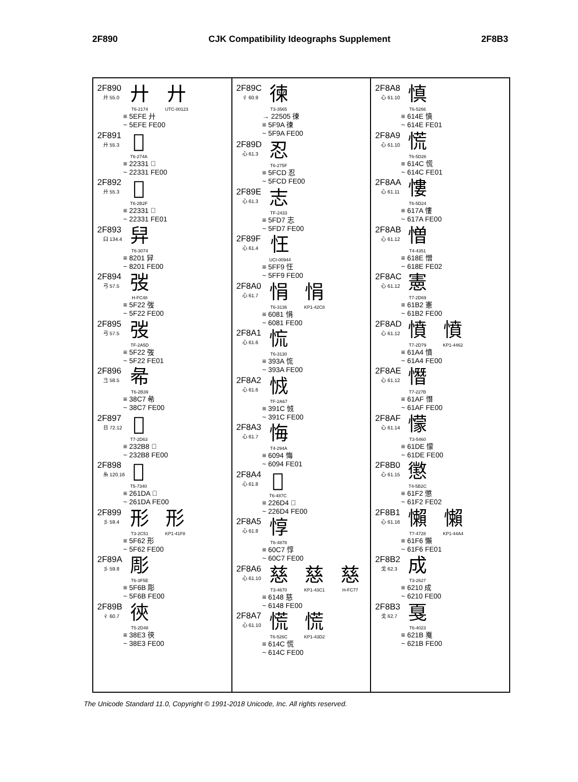2F890 CJK Compatibility Ideographs Supplement 2F8B3
2F890
廾 55.0
廾
T6-2174
廾
UTC-00123
≡ 5EFE 廾
~ 5EFE FE00
2F891
廾 55.3
𢌱
T6-274A
≡ 22331 𢌱
~ 22331 FE00
2F892
廾 55.3
𢌱
T6-2B2F
≡ 22331 𢌱
~ 22331 FE01
2F893
臼 134.4
舁
T6-3074
≡ 8201 舁
~ 8201 FE00
2F894
弓 57.5
弢
H-FC48
≡ 5F22 弢
~ 5F22 FE00
2F895
弓 57.5
弢
TF-2A5D
≡ 5F22 弢
~ 5F22 FE01
2F896
彐 58.5
㣇
T6-2B39
≡ 38C7 㣇
~ 38C7 FE00
2F897
日 72.12
𣊸
T7-2D63
≡ 232B8 𣊸
~ 232B8 FE00
2F898
糸 120.16
𦇚
T5-7340
≡ 261DA 𦇚
~ 261DA FE00
2F899
彡 59.4
形
T3-2C51
形
KP1-41F8
≡ 5F62 形
~ 5F62 FE00
2F89A
彡 59.8
彫
T6-3F5E
≡ 5F6B 彫
~ 5F6B FE00
2F89B
彳 60.7
㣣
T5-2D48
≡ 38E3 㣣
~ 38E3 FE00
2F89C
彳 60.9
徚
T3-3565
→ 22505 徚
≡ 5F9A 徚
~ 5F9A FE00
2F89D
心 61.3
忍
T6-275F
≡ 5FCD 忍
~ 5FCD FE00
2F89E
心 61.3
志
TF-2433
≡ 5FD7 志
~ 5FD7 FE00
2F89F
心 61.4
忹
UCI-00944
≡ 5FF9 忹
~ 5FF9 FE00
2F8A0
心 61.7
悁
T6-3136
悁
KP1-42C8
≡ 6081 悁
~ 6081 FE00
2F8A1
心 61.6
㤺
T6-3130
≡ 393A 㤺
~ 393A FE00
2F8A2
心 61.6
㤜
TF-2A67
≡ 391C 㤜
~ 391C FE00
2F8A3
心 61.7
悔
T4-294A
≡ 6094 悔
~ 6094 FE01
2F8A4
心 61.8
𢛔
T6-487C
≡ 226D4 𢛔
~ 226D4 FE00
2F8A5
心 61.8
惇
T6-4878
≡ 60C7 惇
~ 60C7 FE00
2F8A6
心 61.10
慈
T3-4670
慈
KP1-43C1
慈
H-FC77
≡ 6148 慈
~ 6148 FE00
2F8A7
心 61.10
慌
T6-526C
慌
KP1-43D2
≡ 614C 慌
~ 614C FE00
2F8A8
心 61.10
慎
T6-5266
≡ 614E 慎
~ 614E FE01
2F8A9
心 61.10
慌
T6-5D26
≡ 614C 慌
~ 614C FE01
2F8AA
心 61.11
慺
T6-5D24
≡ 617A 慺
~ 617A FE00
2F8AB
心 61.12
憎
T4-4351
≡ 618E 憎
~ 618E FE02
2F8AC
心 61.12
憲
T7-2D69
≡ 61B2 憲
~ 61B2 FE00
2F8AD
心 61.12
憤
T7-2D79
憤
KP1-4462
≡ 61A4 憤
~ 61A4 FE00
2F8AE
心 61.12
憯
T7-227B
≡ 61AF 憯
~ 61AF FE00
2F8AF
心 61.14
懞
T3-5460
≡ 61DE 懞
~ 61DE FE00
2F8B0
心 61.15
懲
T4-5B2C
≡ 61F2 懲
~ 61F2 FE02
2F8B1
心 61.16
懶
T7-4728
懶
KP1-44A4
≡ 61F6 懶
~ 61F6 FE01
2F8B2
戈 62.3
成
T3-2627
≡ 6210 成
~ 6210 FE00
2F8B3
戈 62.7
戛
T6-4023
≡ 621B 戛
~ 621B FE00
The Unicode Standard 11.0, Copyright © 1991-2018 Unicode, Inc. All rights reserved.